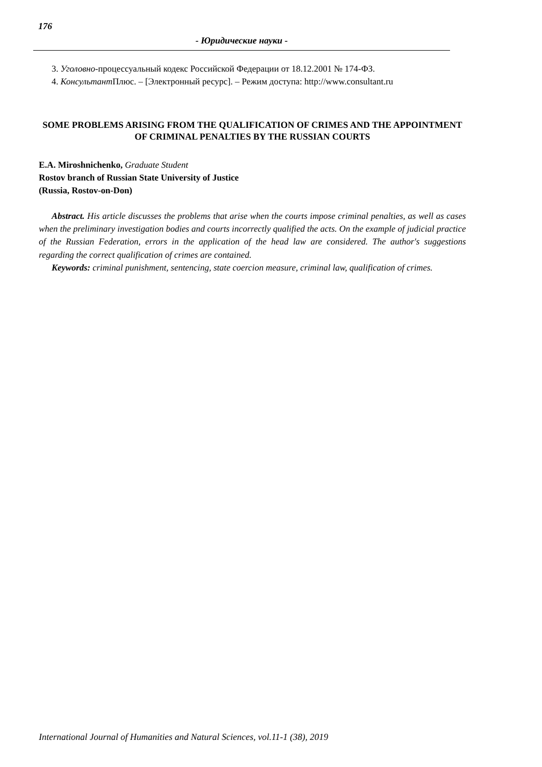176
- Юридические науки -
3. Уголовно-процессуальный кодекс Российской Федерации от 18.12.2001 № 174-ФЗ.
4. Консультант Плюс. – [Электронный ресурс]. – Режим доступа: http://www.consultant.ru
SOME PROBLEMS ARISING FROM THE QUALIFICATION OF CRIMES AND THE APPOINTMENT OF CRIMINAL PENALTIES BY THE RUSSIAN COURTS
E.A. Miroshnichenko, Graduate Student
Rostov branch of Russian State University of Justice
(Russia, Rostov-on-Don)
Abstract. His article discusses the problems that arise when the courts impose criminal penalties, as well as cases when the preliminary investigation bodies and courts incorrectly qualified the acts. On the example of judicial practice of the Russian Federation, errors in the application of the head law are considered. The author's suggestions regarding the correct qualification of crimes are contained.
Keywords: criminal punishment, sentencing, state coercion measure, criminal law, qualification of crimes.
International Journal of Humanities and Natural Sciences, vol.11-1 (38), 2019